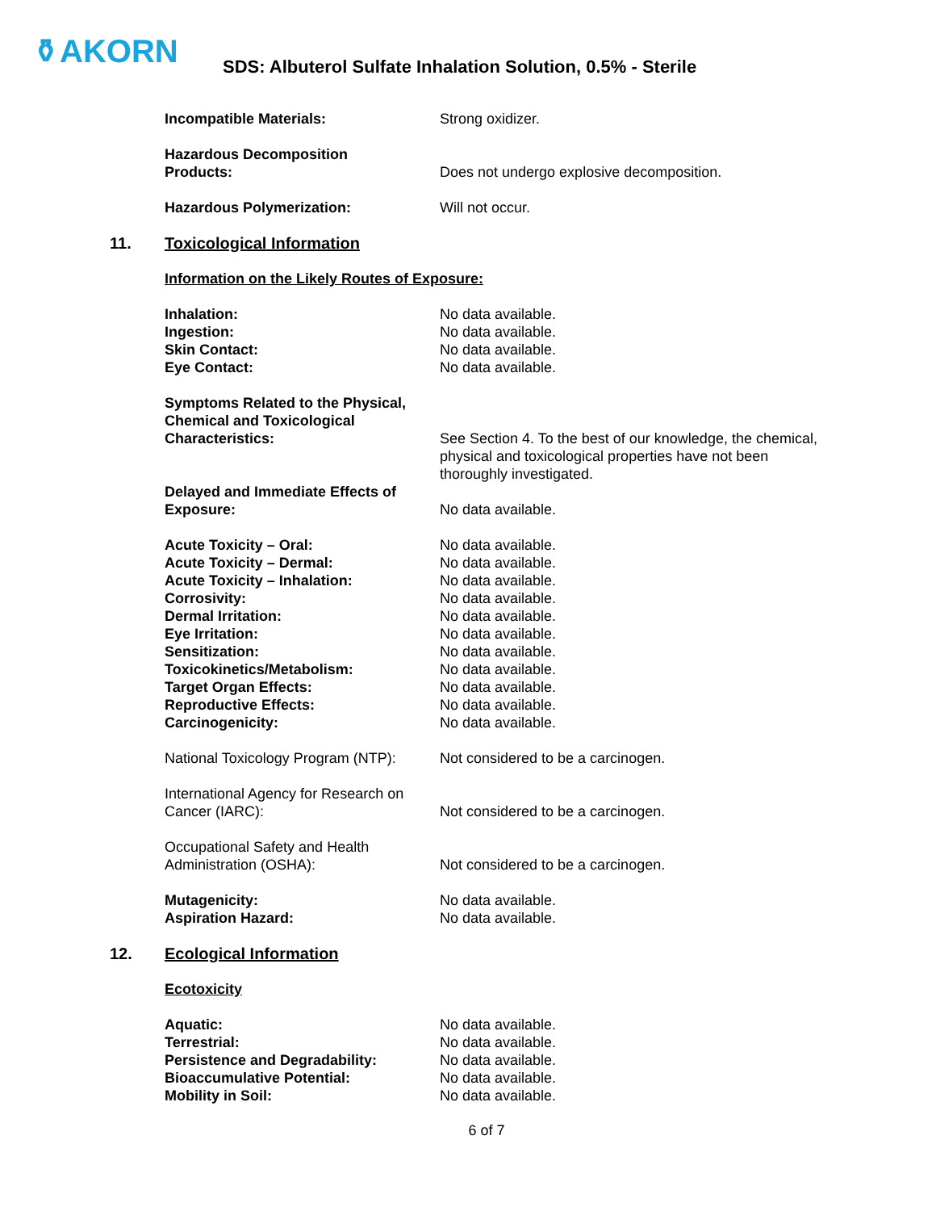⚱AKORN
SDS: Albuterol Sulfate Inhalation Solution, 0.5% - Sterile
Incompatible Materials: Strong oxidizer.
Hazardous Decomposition
Products:
Does not undergo explosive decomposition.
Hazardous Polymerization: Will not occur.
11. Toxicological Information
Information on the Likely Routes of Exposure:
Inhalation: No data available.
Ingestion: No data available.
Skin Contact: No data available.
Eye Contact: No data available.
Symptoms Related to the Physical,
Chemical and Toxicological
Characteristics:
See Section 4. To the best of our knowledge, the chemical, physical and toxicological properties have not been thoroughly investigated.
Delayed and Immediate Effects of
Exposure:
No data available.
Acute Toxicity – Oral: No data available.
Acute Toxicity – Dermal: No data available.
Acute Toxicity – Inhalation: No data available.
Corrosivity: No data available.
Dermal Irritation: No data available.
Eye Irritation: No data available.
Sensitization: No data available.
Toxicokinetics/Metabolism: No data available.
Target Organ Effects: No data available.
Reproductive Effects: No data available.
Carcinogenicity: No data available.
National Toxicology Program (NTP):
Not considered to be a carcinogen.
International Agency for Research on
Cancer (IARC):
Not considered to be a carcinogen.
Occupational Safety and Health
Administration (OSHA):
Not considered to be a carcinogen.
Mutagenicity: No data available.
Aspiration Hazard: No data available.
12. Ecological Information
Ecotoxicity
Aquatic: No data available.
Terrestrial: No data available.
Persistence and Degradability: No data available.
Bioaccumulative Potential: No data available.
Mobility in Soil: No data available.
6 of 7